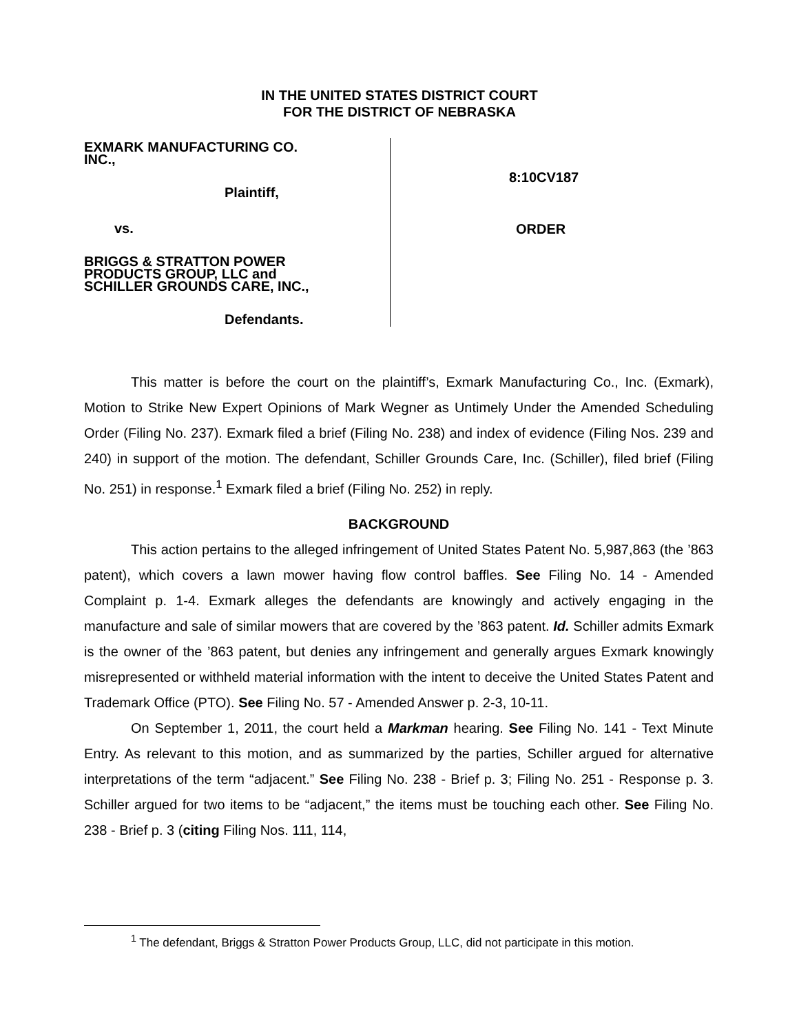IN THE UNITED STATES DISTRICT COURT
FOR THE DISTRICT OF NEBRASKA
EXMARK MANUFACTURING CO.
INC.,
Plaintiff,
vs.
BRIGGS & STRATTON POWER
PRODUCTS GROUP, LLC and
SCHILLER GROUNDS CARE, INC.,
Defendants.
8:10CV187
ORDER
This matter is before the court on the plaintiff’s, Exmark Manufacturing Co., Inc. (Exmark), Motion to Strike New Expert Opinions of Mark Wegner as Untimely Under the Amended Scheduling Order (Filing No. 237). Exmark filed a brief (Filing No. 238) and index of evidence (Filing Nos. 239 and 240) in support of the motion. The defendant, Schiller Grounds Care, Inc. (Schiller), filed brief (Filing No. 251) in response.<sup>1</sup> Exmark filed a brief (Filing No. 252) in reply.
BACKGROUND
This action pertains to the alleged infringement of United States Patent No. 5,987,863 (the ’863 patent), which covers a lawn mower having flow control baffles. See Filing No. 14 - Amended Complaint p. 1-4. Exmark alleges the defendants are knowingly and actively engaging in the manufacture and sale of similar mowers that are covered by the ’863 patent. Id. Schiller admits Exmark is the owner of the ’863 patent, but denies any infringement and generally argues Exmark knowingly misrepresented or withheld material information with the intent to deceive the United States Patent and Trademark Office (PTO). See Filing No. 57 - Amended Answer p. 2-3, 10-11.
On September 1, 2011, the court held a Markman hearing. See Filing No. 141 - Text Minute Entry. As relevant to this motion, and as summarized by the parties, Schiller argued for alternative interpretations of the term “adjacent.” See Filing No. 238 - Brief p. 3; Filing No. 251 - Response p. 3. Schiller argued for two items to be “adjacent,” the items must be touching each other. See Filing No. 238 - Brief p. 3 (citing Filing Nos. 111, 114,
<sup>1</sup> The defendant, Briggs & Stratton Power Products Group, LLC, did not participate in this motion.